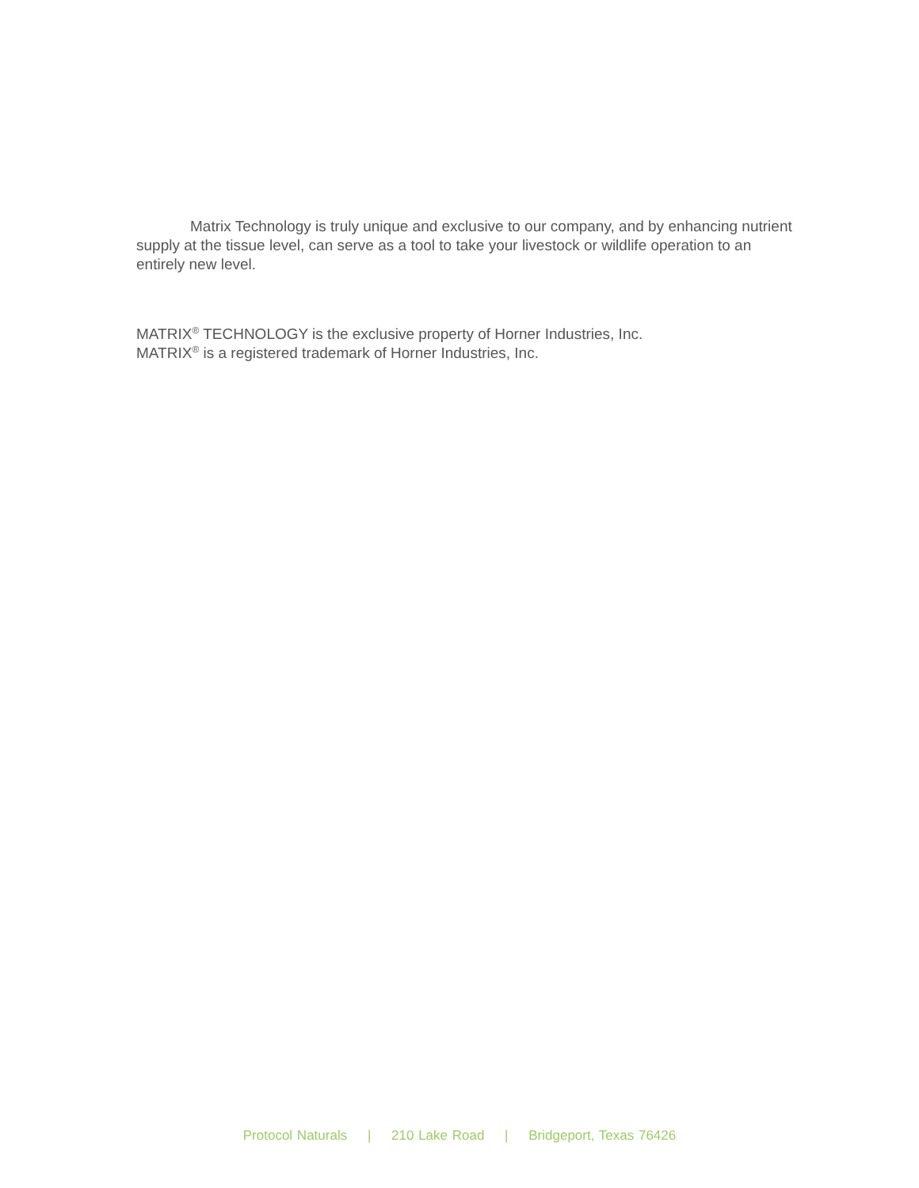Matrix Technology is truly unique and exclusive to our company, and by enhancing nutrient supply at the tissue level, can serve as a tool to take your livestock or wildlife operation to an entirely new level.
MATRIX<sup>®</sup> TECHNOLOGY is the exclusive property of Horner Industries, Inc.
MATRIX<sup>®</sup> is a registered trademark of Horner Industries, Inc.
Protocol Naturals | 210 Lake Road | Bridgeport, Texas 76426